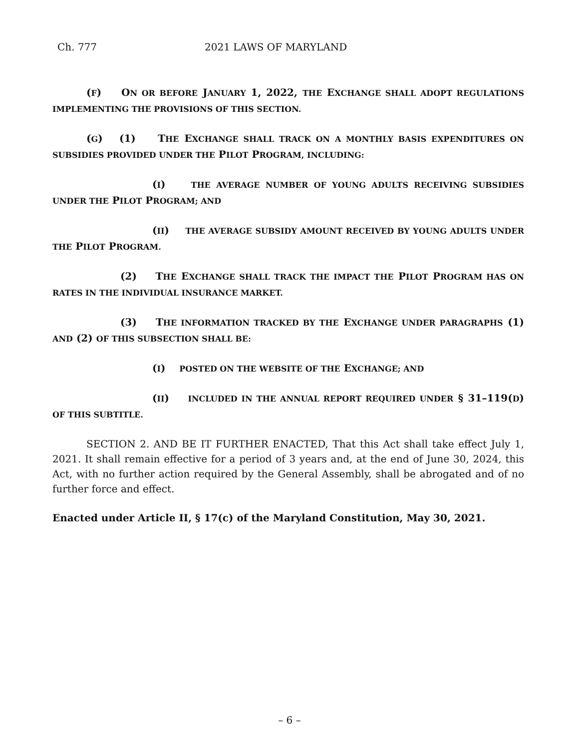Ch. 777 2021 LAWS OF MARYLAND
(F) ON OR BEFORE JANUARY 1, 2022, THE EXCHANGE SHALL ADOPT REGULATIONS IMPLEMENTING THE PROVISIONS OF THIS SECTION.
(G) (1) THE EXCHANGE SHALL TRACK ON A MONTHLY BASIS EXPENDITURES ON SUBSIDIES PROVIDED UNDER THE PILOT PROGRAM, INCLUDING:
(I) THE AVERAGE NUMBER OF YOUNG ADULTS RECEIVING SUBSIDIES UNDER THE PILOT PROGRAM; AND
(II) THE AVERAGE SUBSIDY AMOUNT RECEIVED BY YOUNG ADULTS UNDER THE PILOT PROGRAM.
(2) THE EXCHANGE SHALL TRACK THE IMPACT THE PILOT PROGRAM HAS ON RATES IN THE INDIVIDUAL INSURANCE MARKET.
(3) THE INFORMATION TRACKED BY THE EXCHANGE UNDER PARAGRAPHS (1) AND (2) OF THIS SUBSECTION SHALL BE:
(I) POSTED ON THE WEBSITE OF THE EXCHANGE; AND
(II) INCLUDED IN THE ANNUAL REPORT REQUIRED UNDER § 31–119(D) OF THIS SUBTITLE.
SECTION 2. AND BE IT FURTHER ENACTED, That this Act shall take effect July 1, 2021. It shall remain effective for a period of 3 years and, at the end of June 30, 2024, this Act, with no further action required by the General Assembly, shall be abrogated and of no further force and effect.
Enacted under Article II, § 17(c) of the Maryland Constitution, May 30, 2021.
– 6 –